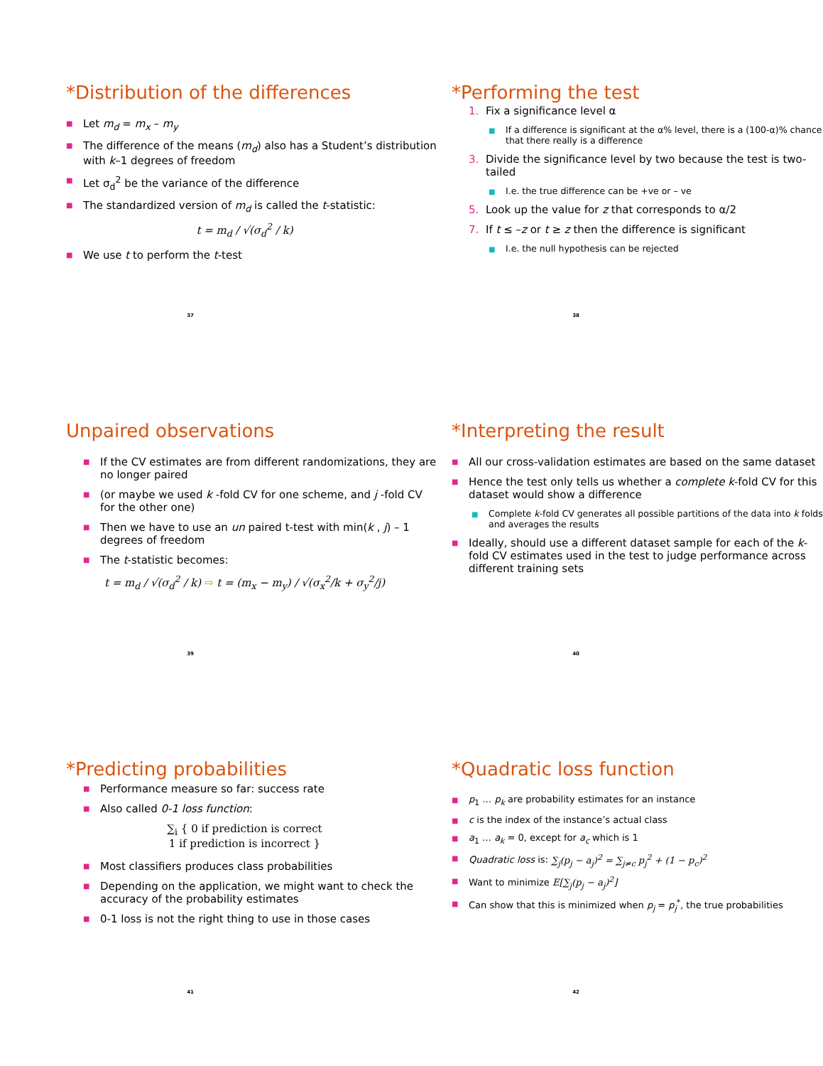*Distribution of the differences
■ Let m<sub>d</sub> = m<sub>x</sub> – m<sub>y</sub>
■ The difference of the means (m<sub>d</sub>) also has a Student’s distribution with k–1 degrees of freedom
■ Let σ<sub>d</sub><sup>2</sup> be the variance of the difference
■ The standardized version of m<sub>d</sub> is called the t-statistic:
t = m<sub>d</sub> / √(σ<sub>d</sub><sup>2</sup> / k)
■ We use t to perform the t-test
37
*Performing the test
1. Fix a significance level α
■ If a difference is significant at the α% level, there is a (100-α)% chance that there really is a difference
3. Divide the significance level by two because the test is two-tailed
■ I.e. the true difference can be +ve or – ve
5. Look up the value for z that corresponds to α/2
7. If t ≤ –z or t ≥ z then the difference is significant
■ I.e. the null hypothesis can be rejected
38
Unpaired observations
■ If the CV estimates are from different randomizations, they are no longer paired
■ (or maybe we used k -fold CV for one scheme, and j -fold CV for the other one)
■ Then we have to use an un paired t-test with min(k , j) – 1 degrees of freedom
■ The t-statistic becomes:
t = m<sub>d</sub> / √(σ<sub>d</sub><sup>2</sup> / k) ⇨ t = (m<sub>x</sub> − m<sub>y</sub>) / √(σ<sub>x</sub><sup>2</sup>/k + σ<sub>y</sub><sup>2</sup>/j)
39
*Interpreting the result
■ All our cross-validation estimates are based on the same dataset
■ Hence the test only tells us whether a complete k-fold CV for this dataset would show a difference
■ Complete k-fold CV generates all possible partitions of the data into k folds and averages the results
■ Ideally, should use a different dataset sample for each of the k-fold CV estimates used in the test to judge performance across different training sets
40
*Predicting probabilities
■ Performance measure so far: success rate
■ Also called 0-1 loss function:
∑<sub>i</sub> { 0 if prediction is correct
1 if prediction is incorrect }
■ Most classifiers produces class probabilities
■ Depending on the application, we might want to check the accuracy of the probability estimates
■ 0-1 loss is not the right thing to use in those cases
41
*Quadratic loss function
■ p<sub>1</sub> … p<sub>k</sub> are probability estimates for an instance
■ c is the index of the instance’s actual class
■ a<sub>1</sub> … a<sub>k</sub> = 0, except for a<sub>c</sub> which is 1
■ Quadratic loss is: ∑<sub>j</sub>(p<sub>j</sub> − a<sub>j</sub>)<sup>2</sup> = ∑<sub>j≠c</sub> p<sub>j</sub><sup>2</sup> + (1 − p<sub>c</sub>)<sup>2</sup>
■ Want to minimize E[∑<sub>j</sub>(p<sub>j</sub> − a<sub>j</sub>)<sup>2</sup>]
■ Can show that this is minimized when p<sub>j</sub> = p<sub>j</sub><sup>*</sup>, the true probabilities
42